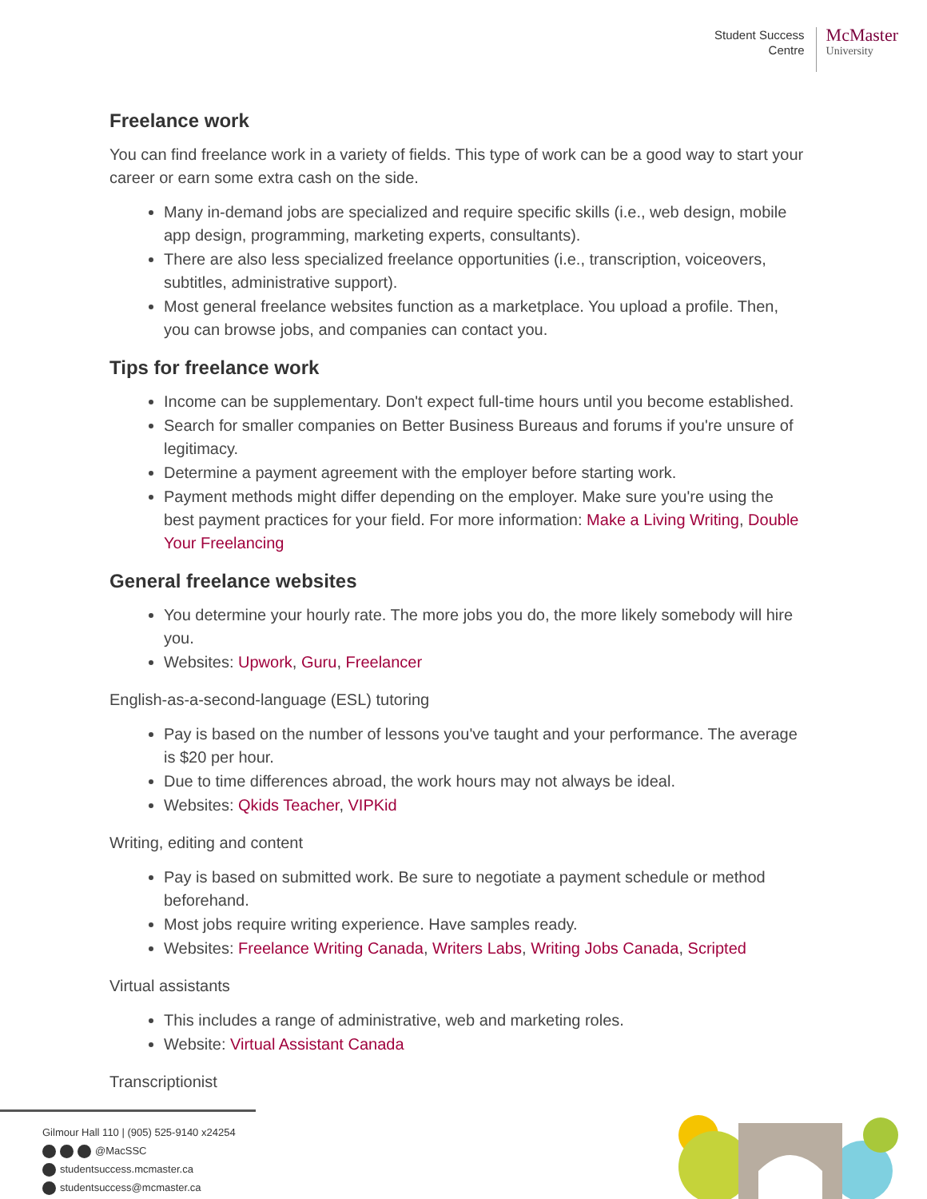Student Success
Centre
McMaster
University
Freelance work
You can find freelance work in a variety of fields. This type of work can be a good way to start your career or earn some extra cash on the side.
Many in-demand jobs are specialized and require specific skills (i.e., web design, mobile app design, programming, marketing experts, consultants).
There are also less specialized freelance opportunities (i.e., transcription, voiceovers, subtitles, administrative support).
Most general freelance websites function as a marketplace. You upload a profile. Then, you can browse jobs, and companies can contact you.
Tips for freelance work
Income can be supplementary. Don't expect full-time hours until you become established.
Search for smaller companies on Better Business Bureaus and forums if you're unsure of legitimacy.
Determine a payment agreement with the employer before starting work.
Payment methods might differ depending on the employer. Make sure you're using the best payment practices for your field. For more information: Make a Living Writing, Double Your Freelancing
General freelance websites
You determine your hourly rate. The more jobs you do, the more likely somebody will hire you.
Websites: Upwork, Guru, Freelancer
English-as-a-second-language (ESL) tutoring
Pay is based on the number of lessons you've taught and your performance. The average is $20 per hour.
Due to time differences abroad, the work hours may not always be ideal.
Websites: Qkids Teacher, VIPKid
Writing, editing and content
Pay is based on submitted work. Be sure to negotiate a payment schedule or method beforehand.
Most jobs require writing experience. Have samples ready.
Websites: Freelance Writing Canada, Writers Labs, Writing Jobs Canada, Scripted
Virtual assistants
This includes a range of administrative, web and marketing roles.
Website: Virtual Assistant Canada
Transcriptionist
Gilmour Hall 110 | (905) 525-9140 x24254
@MacSSC
studentsuccess.mcmaster.ca
studentsuccess@mcmaster.ca